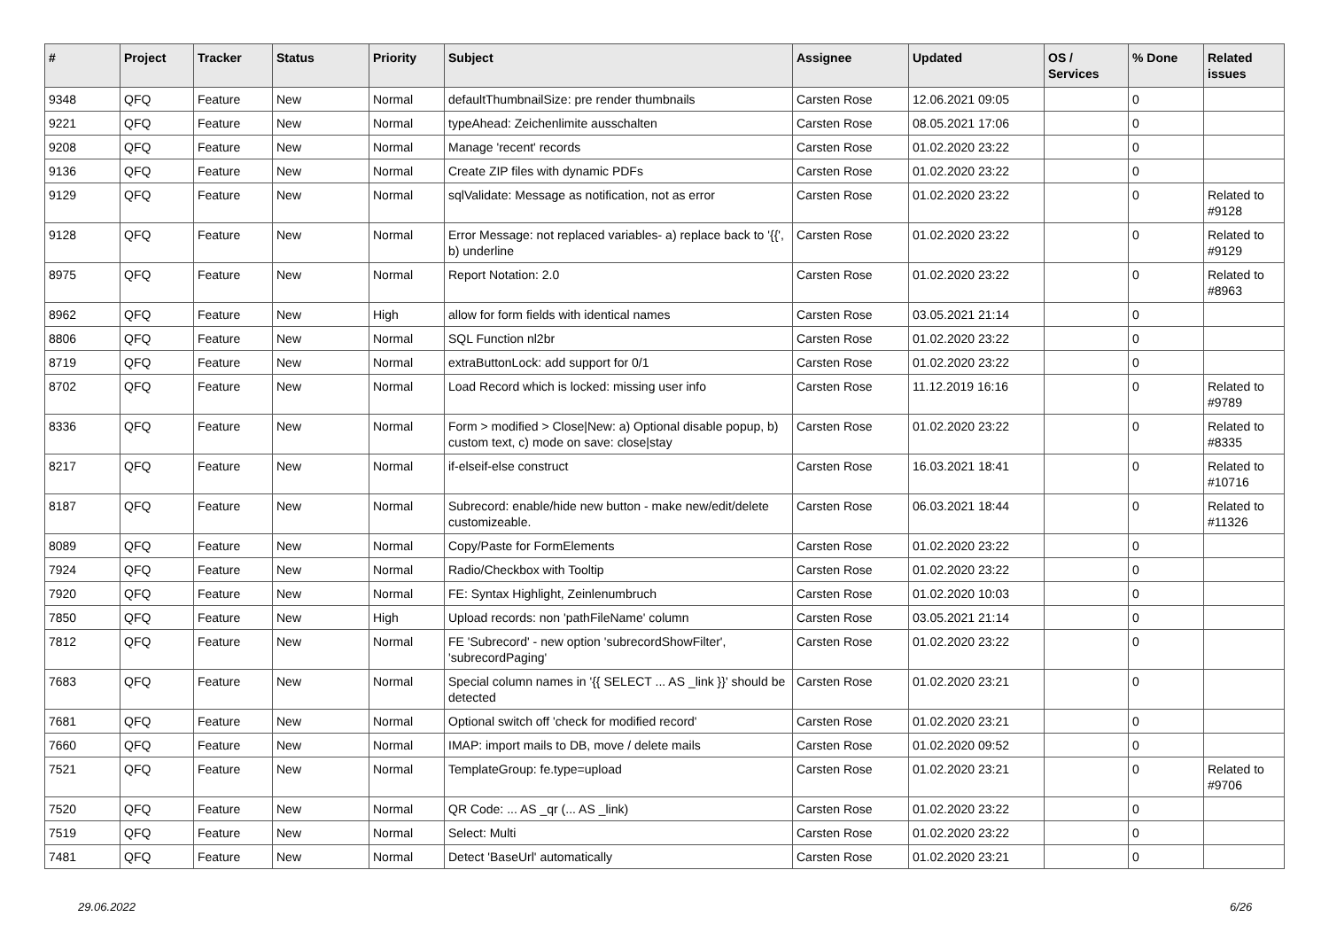| # | Project | Tracker | Status | Priority | Subject | Assignee | Updated | OS / Services | % Done | Related issues |
| --- | --- | --- | --- | --- | --- | --- | --- | --- | --- | --- |
| 9348 | QFQ | Feature | New | Normal | defaultThumbnailSize: pre render thumbnails | Carsten Rose | 12.06.2021 09:05 | | 0 | |
| 9221 | QFQ | Feature | New | Normal | typeAhead: Zeichenlimite ausschalten | Carsten Rose | 08.05.2021 17:06 | | 0 | |
| 9208 | QFQ | Feature | New | Normal | Manage 'recent' records | Carsten Rose | 01.02.2020 23:22 | | 0 | |
| 9136 | QFQ | Feature | New | Normal | Create ZIP files with dynamic PDFs | Carsten Rose | 01.02.2020 23:22 | | 0 | |
| 9129 | QFQ | Feature | New | Normal | sqlValidate: Message as notification, not as error | Carsten Rose | 01.02.2020 23:22 | | 0 | Related to #9128 |
| 9128 | QFQ | Feature | New | Normal | Error Message: not replaced variables- a) replace back to '{{', b) underline | Carsten Rose | 01.02.2020 23:22 | | 0 | Related to #9129 |
| 8975 | QFQ | Feature | New | Normal | Report Notation: 2.0 | Carsten Rose | 01.02.2020 23:22 | | 0 | Related to #8963 |
| 8962 | QFQ | Feature | New | High | allow for form fields with identical names | Carsten Rose | 03.05.2021 21:14 | | 0 | |
| 8806 | QFQ | Feature | New | Normal | SQL Function nl2br | Carsten Rose | 01.02.2020 23:22 | | 0 | |
| 8719 | QFQ | Feature | New | Normal | extraButtonLock: add support for 0/1 | Carsten Rose | 01.02.2020 23:22 | | 0 | |
| 8702 | QFQ | Feature | New | Normal | Load Record which is locked: missing user info | Carsten Rose | 11.12.2019 16:16 | | 0 | Related to #9789 |
| 8336 | QFQ | Feature | New | Normal | Form > modified > Close/New: a) Optional disable popup, b) custom text, c) mode on save: close/stay | Carsten Rose | 01.02.2020 23:22 | | 0 | Related to #8335 |
| 8217 | QFQ | Feature | New | Normal | if-elseif-else construct | Carsten Rose | 16.03.2021 18:41 | | 0 | Related to #10716 |
| 8187 | QFQ | Feature | New | Normal | Subrecord: enable/hide new button - make new/edit/delete customizeable. | Carsten Rose | 06.03.2021 18:44 | | 0 | Related to #11326 |
| 8089 | QFQ | Feature | New | Normal | Copy/Paste for FormElements | Carsten Rose | 01.02.2020 23:22 | | 0 | |
| 7924 | QFQ | Feature | New | Normal | Radio/Checkbox with Tooltip | Carsten Rose | 01.02.2020 23:22 | | 0 | |
| 7920 | QFQ | Feature | New | Normal | FE: Syntax Highlight, Zeinlenumbruch | Carsten Rose | 01.02.2020 10:03 | | 0 | |
| 7850 | QFQ | Feature | New | High | Upload records: non 'pathFileName' column | Carsten Rose | 03.05.2021 21:14 | | 0 | |
| 7812 | QFQ | Feature | New | Normal | FE 'Subrecord' - new option 'subrecordShowFilter', 'subrecordPaging' | Carsten Rose | 01.02.2020 23:22 | | 0 | |
| 7683 | QFQ | Feature | New | Normal | Special column names in '{{ SELECT ... AS _link }}' should be detected | Carsten Rose | 01.02.2020 23:21 | | 0 | |
| 7681 | QFQ | Feature | New | Normal | Optional switch off 'check for modified record' | Carsten Rose | 01.02.2020 23:21 | | 0 | |
| 7660 | QFQ | Feature | New | Normal | IMAP: import mails to DB, move / delete mails | Carsten Rose | 01.02.2020 09:52 | | 0 | |
| 7521 | QFQ | Feature | New | Normal | TemplateGroup: fe.type=upload | Carsten Rose | 01.02.2020 23:21 | | 0 | Related to #9706 |
| 7520 | QFQ | Feature | New | Normal | QR Code: ... AS _qr (... AS _link) | Carsten Rose | 01.02.2020 23:22 | | 0 | |
| 7519 | QFQ | Feature | New | Normal | Select: Multi | Carsten Rose | 01.02.2020 23:22 | | 0 | |
| 7481 | QFQ | Feature | New | Normal | Detect 'BaseUrl' automatically | Carsten Rose | 01.02.2020 23:21 | | 0 | |
29.06.2022 6/26